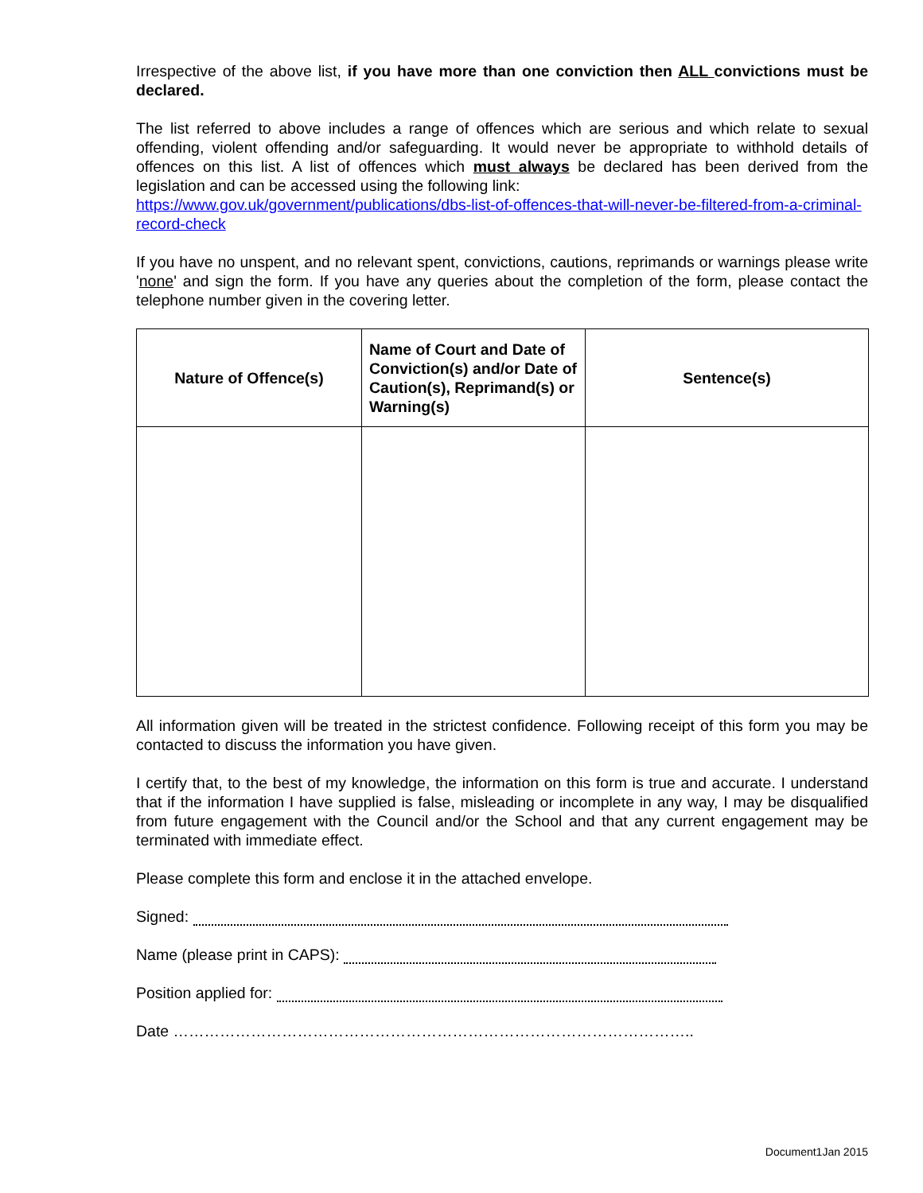Irrespective of the above list, if you have more than one conviction then ALL convictions must be declared.
The list referred to above includes a range of offences which are serious and which relate to sexual offending, violent offending and/or safeguarding. It would never be appropriate to withhold details of offences on this list. A list of offences which must always be declared has been derived from the legislation and can be accessed using the following link:
https://www.gov.uk/government/publications/dbs-list-of-offences-that-will-never-be-filtered-from-a-criminal-record-check
If you have no unspent, and no relevant spent, convictions, cautions, reprimands or warnings please write 'none' and sign the form. If you have any queries about the completion of the form, please contact the telephone number given in the covering letter.
| Nature of Offence(s) | Name of Court and Date of Conviction(s) and/or Date of Caution(s), Reprimand(s) or Warning(s) | Sentence(s) |
| --- | --- | --- |
All information given will be treated in the strictest confidence. Following receipt of this form you may be contacted to discuss the information you have given.
I certify that, to the best of my knowledge, the information on this form is true and accurate. I understand that if the information I have supplied is false, misleading or incomplete in any way, I may be disqualified from future engagement with the Council and/or the School and that any current engagement may be terminated with immediate effect.
Please complete this form and enclose it in the attached envelope.
Signed:
Name (please print in CAPS):
Position applied for:
Date ………………………………………………………………………………………..
Document1Jan 2015